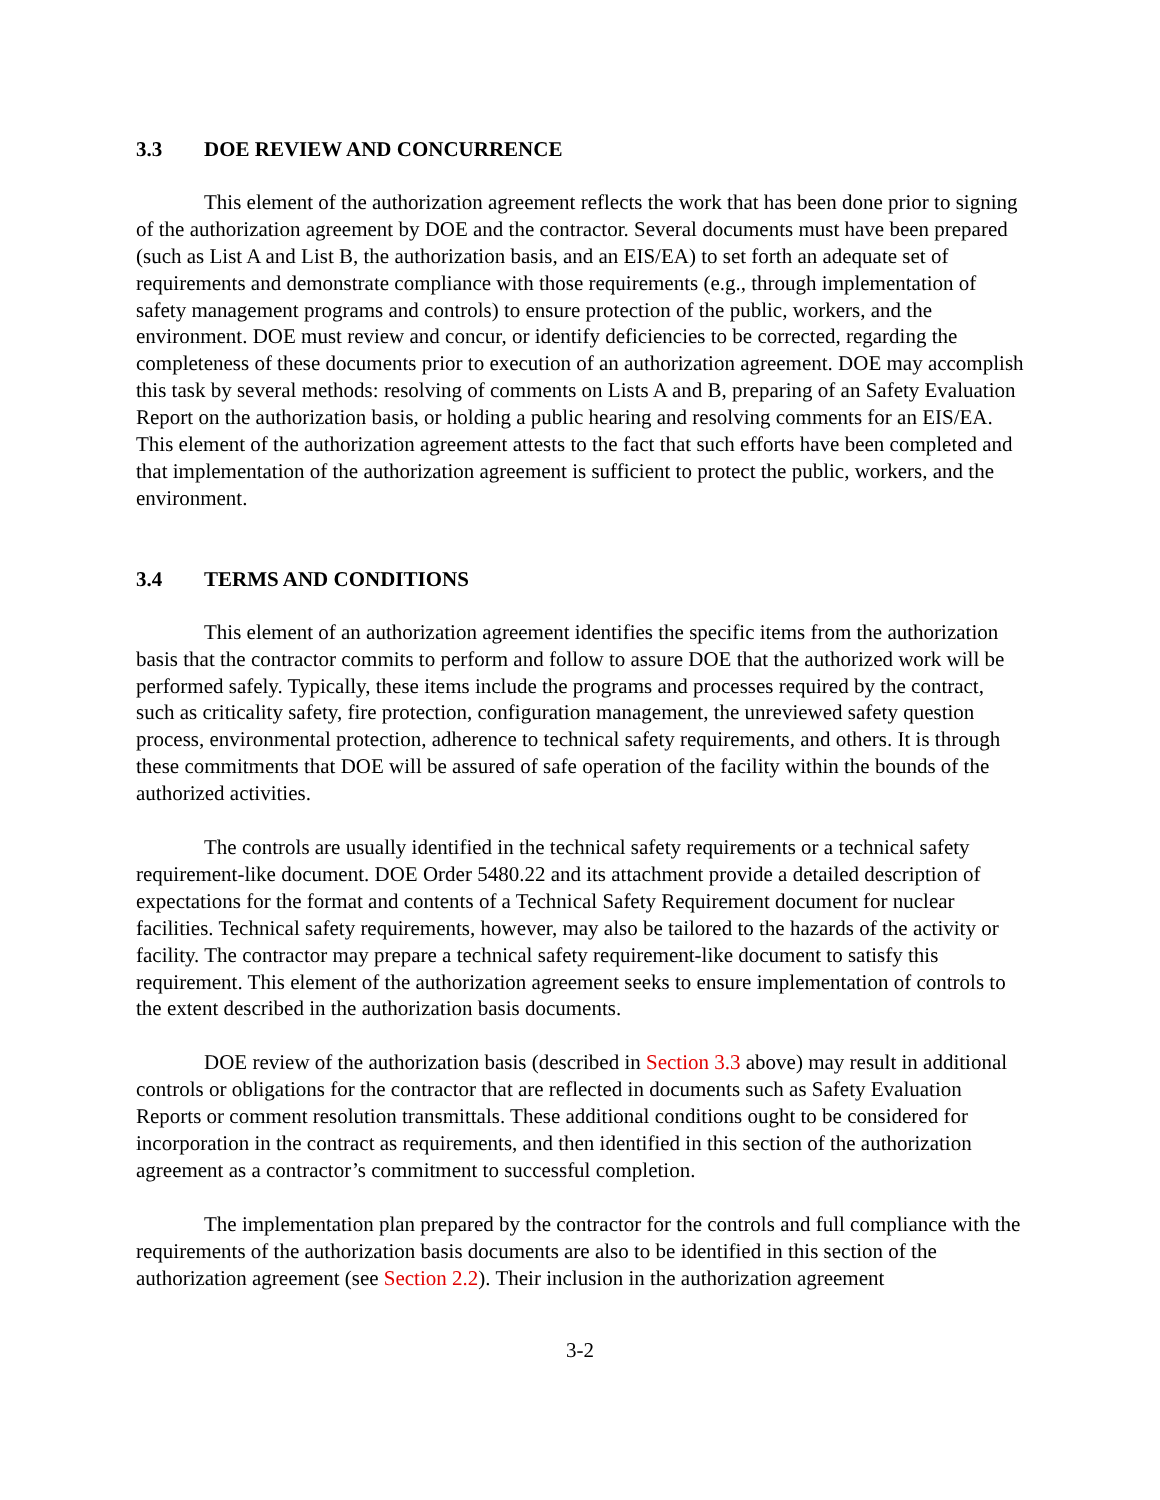3.3 DOE REVIEW AND CONCURRENCE
This element of the authorization agreement reflects the work that has been done prior to signing of the authorization agreement by DOE and the contractor. Several documents must have been prepared (such as List A and List B, the authorization basis, and an EIS/EA) to set forth an adequate set of requirements and demonstrate compliance with those requirements (e.g., through implementation of safety management programs and controls) to ensure protection of the public, workers, and the environment. DOE must review and concur, or identify deficiencies to be corrected, regarding the completeness of these documents prior to execution of an authorization agreement. DOE may accomplish this task by several methods: resolving of comments on Lists A and B, preparing of an Safety Evaluation Report on the authorization basis, or holding a public hearing and resolving comments for an EIS/EA. This element of the authorization agreement attests to the fact that such efforts have been completed and that implementation of the authorization agreement is sufficient to protect the public, workers, and the environment.
3.4 TERMS AND CONDITIONS
This element of an authorization agreement identifies the specific items from the authorization basis that the contractor commits to perform and follow to assure DOE that the authorized work will be performed safely. Typically, these items include the programs and processes required by the contract, such as criticality safety, fire protection, configuration management, the unreviewed safety question process, environmental protection, adherence to technical safety requirements, and others. It is through these commitments that DOE will be assured of safe operation of the facility within the bounds of the authorized activities.
The controls are usually identified in the technical safety requirements or a technical safety requirement-like document. DOE Order 5480.22 and its attachment provide a detailed description of expectations for the format and contents of a Technical Safety Requirement document for nuclear facilities. Technical safety requirements, however, may also be tailored to the hazards of the activity or facility. The contractor may prepare a technical safety requirement-like document to satisfy this requirement. This element of the authorization agreement seeks to ensure implementation of controls to the extent described in the authorization basis documents.
DOE review of the authorization basis (described in Section 3.3 above) may result in additional controls or obligations for the contractor that are reflected in documents such as Safety Evaluation Reports or comment resolution transmittals. These additional conditions ought to be considered for incorporation in the contract as requirements, and then identified in this section of the authorization agreement as a contractor’s commitment to successful completion.
The implementation plan prepared by the contractor for the controls and full compliance with the requirements of the authorization basis documents are also to be identified in this section of the authorization agreement (see Section 2.2). Their inclusion in the authorization agreement
3-2